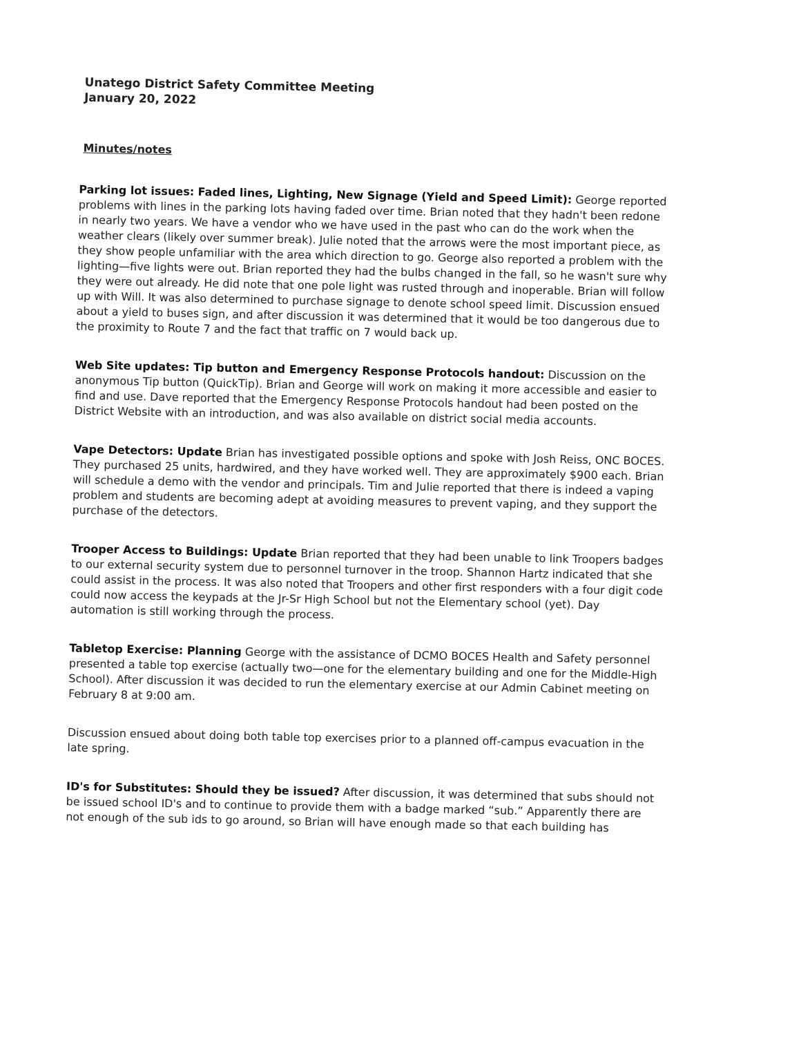Unatego District Safety Committee Meeting
January 20, 2022
Minutes/notes
Parking lot issues: Faded lines, Lighting, New Signage (Yield and Speed Limit): George reported problems with lines in the parking lots having faded over time. Brian noted that they hadn't been redone in nearly two years. We have a vendor who we have used in the past who can do the work when the weather clears (likely over summer break). Julie noted that the arrows were the most important piece, as they show people unfamiliar with the area which direction to go. George also reported a problem with the lighting—five lights were out. Brian reported they had the bulbs changed in the fall, so he wasn't sure why they were out already. He did note that one pole light was rusted through and inoperable. Brian will follow up with Will. It was also determined to purchase signage to denote school speed limit. Discussion ensued about a yield to buses sign, and after discussion it was determined that it would be too dangerous due to the proximity to Route 7 and the fact that traffic on 7 would back up.
Web Site updates: Tip button and Emergency Response Protocols handout: Discussion on the anonymous Tip button (QuickTip). Brian and George will work on making it more accessible and easier to find and use. Dave reported that the Emergency Response Protocols handout had been posted on the District Website with an introduction, and was also available on district social media accounts.
Vape Detectors: Update Brian has investigated possible options and spoke with Josh Reiss, ONC BOCES. They purchased 25 units, hardwired, and they have worked well. They are approximately $900 each. Brian will schedule a demo with the vendor and principals. Tim and Julie reported that there is indeed a vaping problem and students are becoming adept at avoiding measures to prevent vaping, and they support the purchase of the detectors.
Trooper Access to Buildings: Update Brian reported that they had been unable to link Troopers badges to our external security system due to personnel turnover in the troop. Shannon Hartz indicated that she could assist in the process. It was also noted that Troopers and other first responders with a four digit code could now access the keypads at the Jr-Sr High School but not the Elementary school (yet). Day automation is still working through the process.
Tabletop Exercise: Planning George with the assistance of DCMO BOCES Health and Safety personnel presented a table top exercise (actually two—one for the elementary building and one for the Middle-High School). After discussion it was decided to run the elementary exercise at our Admin Cabinet meeting on February 8 at 9:00 am.
Discussion ensued about doing both table top exercises prior to a planned off-campus evacuation in the late spring.
ID's for Substitutes: Should they be issued? After discussion, it was determined that subs should not be issued school ID's and to continue to provide them with a badge marked “sub.” Apparently there are not enough of the sub ids to go around, so Brian will have enough made so that each building has